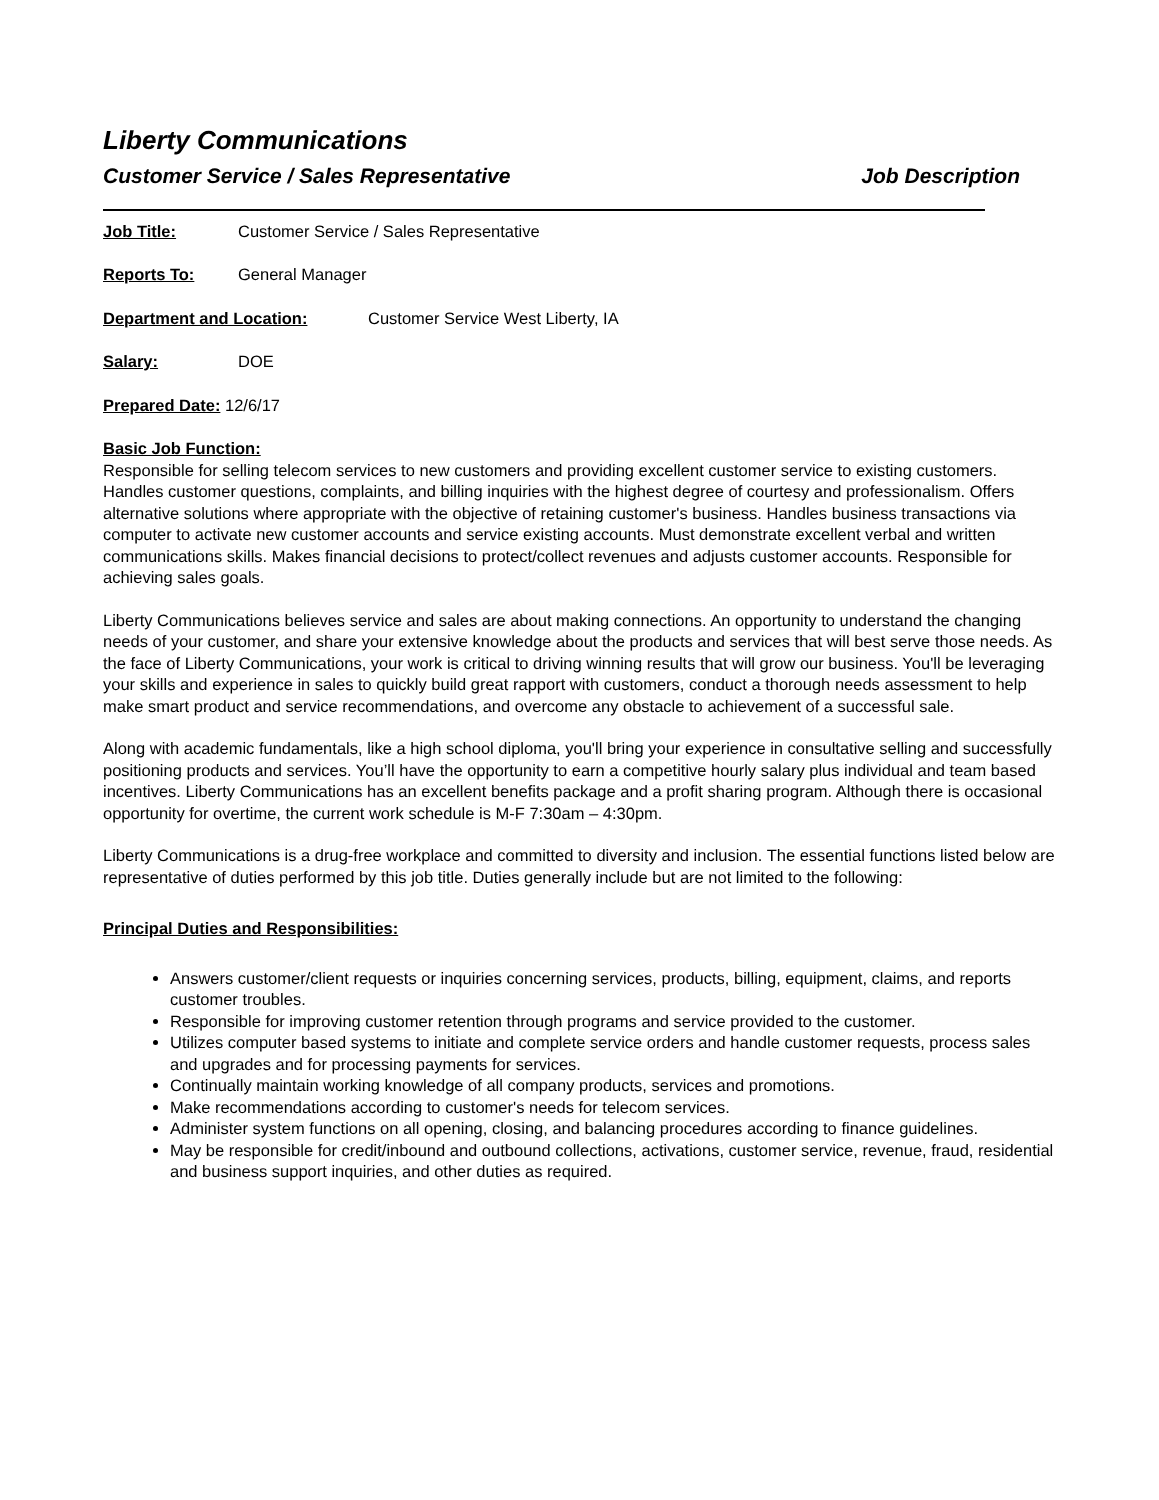Liberty Communications
Customer Service / Sales Representative Job Description
Job Title: Customer Service / Sales Representative
Reports To: General Manager
Department and Location: Customer Service West Liberty, IA
Salary: DOE
Prepared Date: 12/6/17
Basic Job Function:
Responsible for selling telecom services to new customers and providing excellent customer service to existing customers. Handles customer questions, complaints, and billing inquiries with the highest degree of courtesy and professionalism. Offers alternative solutions where appropriate with the objective of retaining customer's business. Handles business transactions via computer to activate new customer accounts and service existing accounts. Must demonstrate excellent verbal and written communications skills. Makes financial decisions to protect/collect revenues and adjusts customer accounts. Responsible for achieving sales goals.
Liberty Communications believes service and sales are about making connections. An opportunity to understand the changing needs of your customer, and share your extensive knowledge about the products and services that will best serve those needs. As the face of Liberty Communications, your work is critical to driving winning results that will grow our business. You'll be leveraging your skills and experience in sales to quickly build great rapport with customers, conduct a thorough needs assessment to help make smart product and service recommendations, and overcome any obstacle to achievement of a successful sale.
Along with academic fundamentals, like a high school diploma, you'll bring your experience in consultative selling and successfully positioning products and services. You’ll have the opportunity to earn a competitive hourly salary plus individual and team based incentives. Liberty Communications has an excellent benefits package and a profit sharing program. Although there is occasional opportunity for overtime, the current work schedule is M-F 7:30am – 4:30pm.
Liberty Communications is a drug-free workplace and committed to diversity and inclusion. The essential functions listed below are representative of duties performed by this job title. Duties generally include but are not limited to the following:
Principal Duties and Responsibilities:
Answers customer/client requests or inquiries concerning services, products, billing, equipment, claims, and reports customer troubles.
Responsible for improving customer retention through programs and service provided to the customer.
Utilizes computer based systems to initiate and complete service orders and handle customer requests, process sales and upgrades and for processing payments for services.
Continually maintain working knowledge of all company products, services and promotions.
Make recommendations according to customer's needs for telecom services.
Administer system functions on all opening, closing, and balancing procedures according to finance guidelines.
May be responsible for credit/inbound and outbound collections, activations, customer service, revenue, fraud, residential and business support inquiries, and other duties as required.